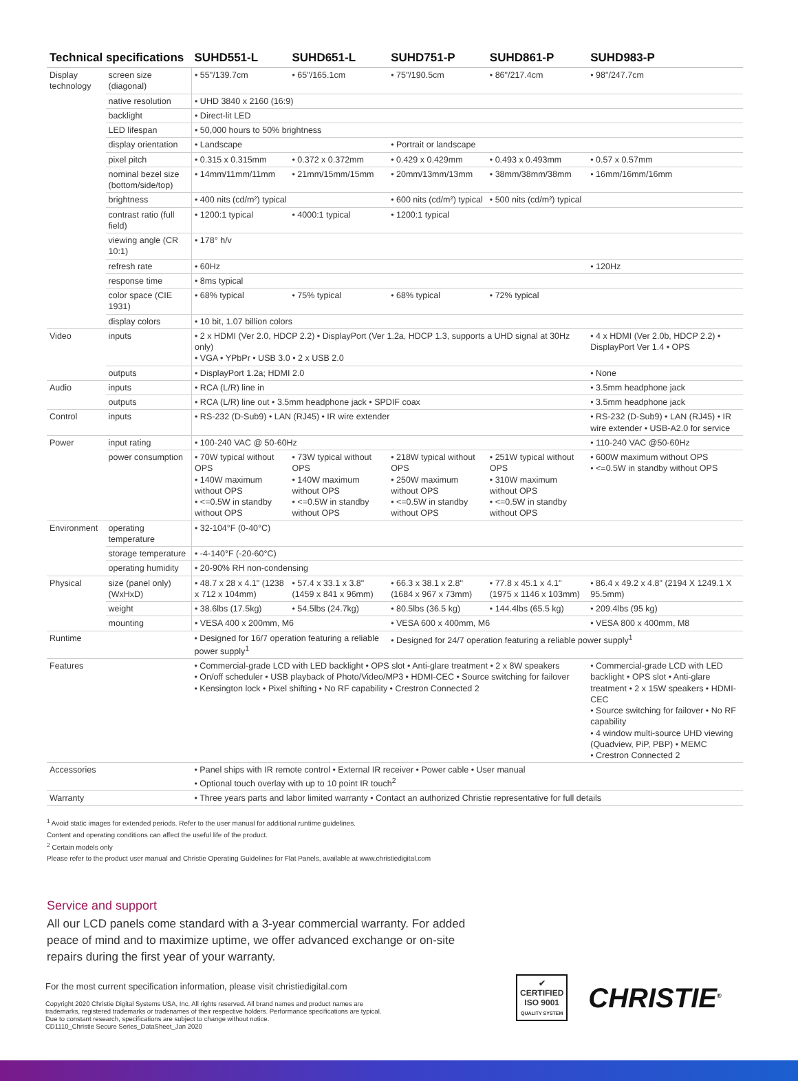| Technical specifications | | SUHD551-L | SUHD651-L | SUHD751-P | SUHD861-P | SUHD983-P |
| --- | --- | --- | --- | --- | --- | --- |
| Display technology | screen size (diagonal) | • 55"/139.7cm | • 65"/165.1cm | • 75"/190.5cm | • 86"/217.4cm | • 98"/247.7cm |
| | native resolution | • UHD 3840 x 2160 (16:9) | | | | |
| | backlight | • Direct-lit LED | | | | |
| | LED lifespan | • 50,000 hours to 50% brightness | | | | |
| | display orientation | • Landscape | | • Portrait or landscape | | |
| | pixel pitch | • 0.315 x 0.315mm | • 0.372 x 0.372mm | • 0.429 x 0.429mm | • 0.493 x 0.493mm | • 0.57 x 0.57mm |
| | nominal bezel size (bottom/side/top) | • 14mm/11mm/11mm | • 21mm/15mm/15mm | • 20mm/13mm/13mm | • 38mm/38mm/38mm | • 16mm/16mm/16mm |
| | brightness | • 400 nits (cd/m²) typical | | • 600 nits (cd/m²) typical | • 500 nits (cd/m²) typical | |
| | contrast ratio (full field) | • 1200:1 typical | • 4000:1 typical | • 1200:1 typical | | |
| | viewing angle (CR 10:1) | • 178° h/v | | | | |
| | refresh rate | • 60Hz | | | | • 120Hz |
| | response time | • 8ms typical | | | | |
| | color space (CIE 1931) | • 68% typical | • 75% typical | • 68% typical | • 72% typical | |
| | display colors | • 10 bit, 1.07 billion colors | | | | |
| Video | inputs | • 2 x HDMI (Ver 2.0, HDCP 2.2) • DisplayPort (Ver 1.2a, HDCP 1.3, supports a UHD signal at 30Hz only) • VGA • YPbPr • USB 3.0 • 2 x USB 2.0 | | | | • 4 x HDMI (Ver 2.0b, HDCP 2.2) • DisplayPort Ver 1.4 • OPS |
| | outputs | • DisplayPort 1.2a; HDMI 2.0 | | | | • None |
| Audio | inputs | • RCA (L/R) line in | | | | • 3.5mm headphone jack |
| | outputs | • RCA (L/R) line out • 3.5mm headphone jack • SPDIF coax | | | | • 3.5mm headphone jack |
| Control | inputs | • RS-232 (D-Sub9) • LAN (RJ45) • IR wire extender | | | | • RS-232 (D-Sub9) • LAN (RJ45) • IR wire extender • USB-A2.0 for service |
| Power | input rating | • 100-240 VAC @ 50-60Hz | | | | • 110-240 VAC @50-60Hz |
| | power consumption | • 70W typical without OPS • 140W maximum without OPS • <=0.5W in standby without OPS | • 73W typical without OPS • 140W maximum without OPS • <=0.5W in standby without OPS | • 218W typical without OPS • 250W maximum without OPS • <=0.5W in standby without OPS | • 251W typical without OPS • 310W maximum without OPS • <=0.5W in standby without OPS | • 600W maximum without OPS • <=0.5W in standby without OPS |
| Environment | operating temperature | • 32-104°F (0-40°C) | | | | |
| | storage temperature | • -4-140°F (-20-60°C) | | | | |
| | operating humidity | • 20-90% RH non-condensing | | | | |
| Physical | size (panel only) (WxHxD) | • 48.7 x 28 x 4.1" (1238 x 712 x 104mm) | • 57.4 x 33.1 x 3.8" (1459 x 841 x 96mm) | • 66.3 x 38.1 x 2.8" (1684 x 967 x 73mm) | • 77.8 x 45.1 x 4.1" (1975 x 1146 x 103mm) | • 86.4 x 49.2 x 4.8" (2194 X 1249.1 X 95.5mm) |
| | weight | • 38.6lbs (17.5kg) | • 54.5lbs (24.7kg) | • 80.5lbs (36.5 kg) | • 144.4lbs (65.5 kg) | • 209.4lbs (95 kg) |
| | mounting | • VESA 400 x 200mm, M6 | | • VESA 600 x 400mm, M6 | | • VESA 800 x 400mm, M8 |
| Runtime | | • Designed for 16/7 operation featuring a reliable power supply<sup>1</sup> | | • Designed for 24/7 operation featuring a reliable power supply<sup>1</sup> | | |
| Features | | • Commercial-grade LCD with LED backlight • OPS slot • Anti-glare treatment • 2 x 8W speakers • On/off scheduler • USB playback of Photo/Video/MP3 • HDMI-CEC • Source switching for failover • Kensington lock • Pixel shifting • No RF capability • Crestron Connected 2 | | | | • Commercial-grade LCD with LED backlight • OPS slot • Anti-glare treatment • 2 x 15W speakers • HDMI-CEC • Source switching for failover • No RF capability • 4 window multi-source UHD viewing (Quadview, PiP, PBP) • MEMC • Crestron Connected 2 |
| Accessories | | • Panel ships with IR remote control • External IR receiver • Power cable • User manual • Optional touch overlay with up to 10 point IR touch<sup>2</sup> | | | | |
| Warranty | | • Three years parts and labor limited warranty • Contact an authorized Christie representative for full details | | | | |
<sup>1</sup> Avoid static images for extended periods. Refer to the user manual for additional runtime guidelines.
Content and operating conditions can affect the useful life of the product.
<sup>2</sup> Certain models only
Please refer to the product user manual and Christie Operating Guidelines for Flat Panels, available at www.christiedigital.com
Service and support
All our LCD panels come standard with a 3-year commercial warranty. For added peace of mind and to maximize uptime, we offer advanced exchange or on-site repairs during the first year of your warranty.
For the most current specification information, please visit christiedigital.com
Copyright 2020 Christie Digital Systems USA, Inc. All rights reserved. All brand names and product names are trademarks, registered trademarks or tradenames of their respective holders. Performance specifications are typical. Due to constant research, specifications are subject to change without notice.
CD1110_Christie Secure Series_DataSheet_Jan 2020
✔
CERTIFIED
ISO 9001
QUALITY SYSTEM
CHRISTIE<sup>®</sup>